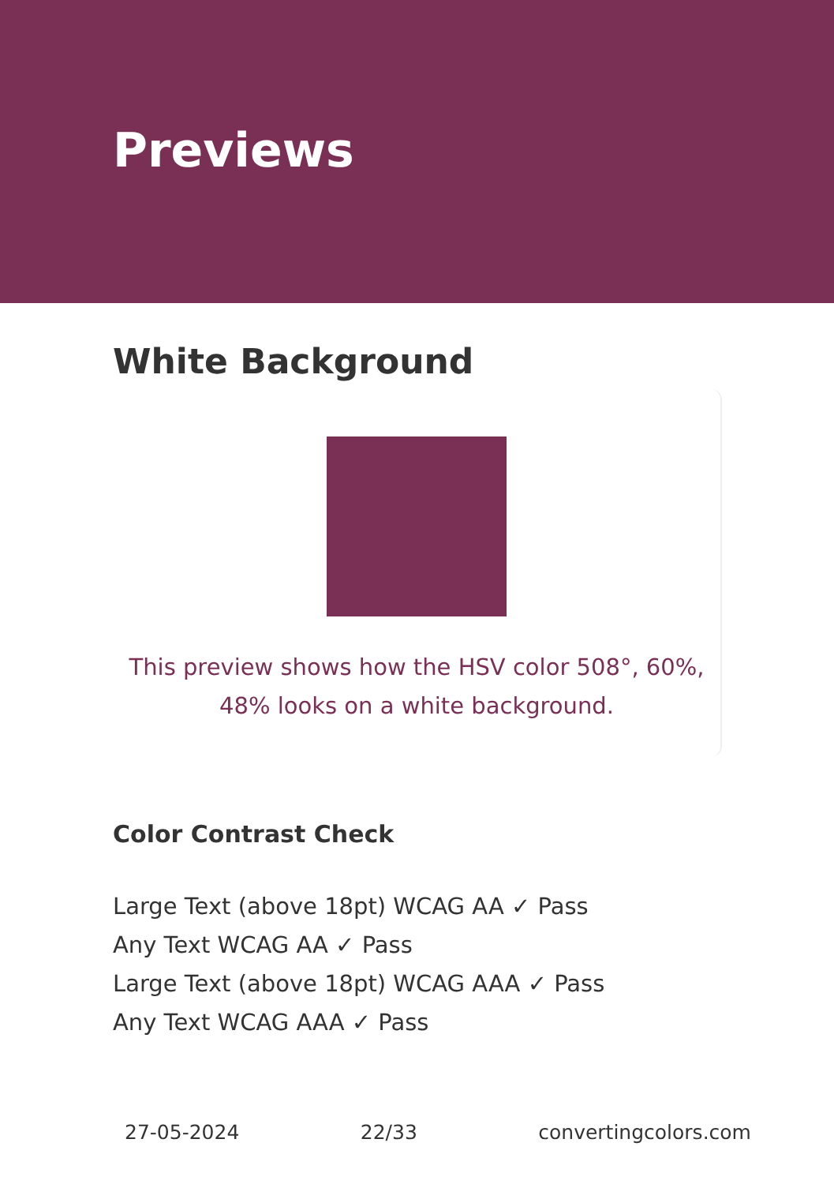Previews
White Background
This preview shows how the HSV color 508°, 60%, 48% looks on a white background.
Color Contrast Check
Large Text (above 18pt) WCAG AA ✓ Pass
Any Text WCAG AA ✓ Pass
Large Text (above 18pt) WCAG AAA ✓ Pass
Any Text WCAG AAA ✓ Pass
27-05-2024 22/33 convertingcolors.com